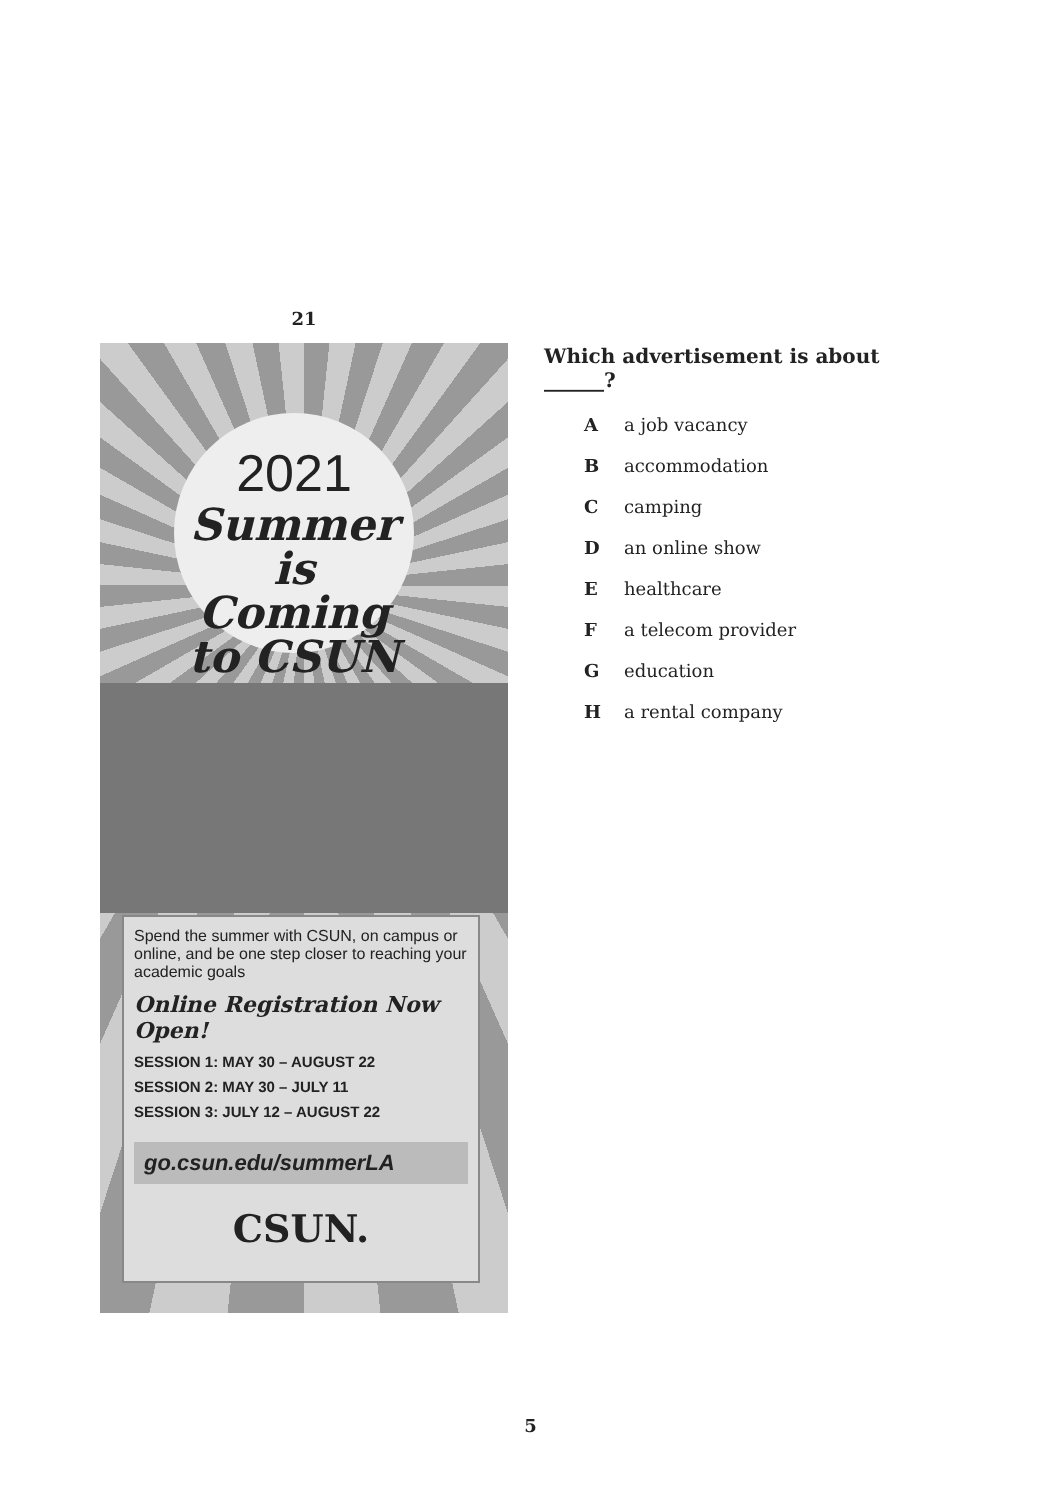21
2021
Summer
is Coming
to CSUN
Spend the summer with CSUN, on campus or online, and be one step closer to reaching your academic goals
Online Registration Now Open!
SESSION 1: MAY 30 – AUGUST 22
SESSION 2: MAY 30 – JULY 11
SESSION 3: JULY 12 – AUGUST 22
go.csun.edu/summerLA
CSUN.
Which advertisement is about
______?
A a job vacancy
B accommodation
C camping
D an online show
E healthcare
F a telecom provider
G education
H a rental company
5